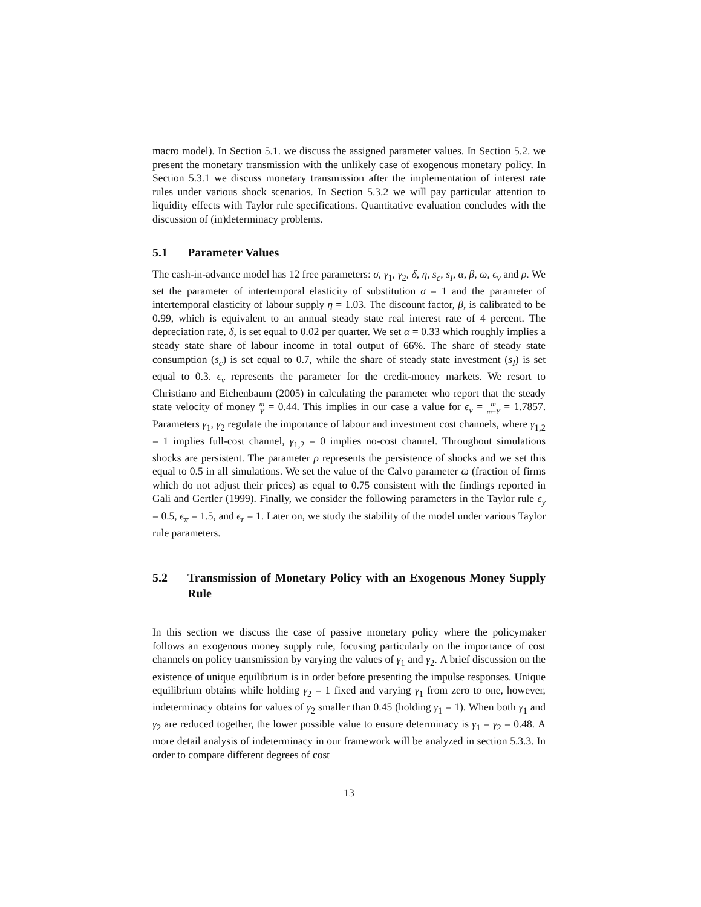macro model). In Section 5.1. we discuss the assigned parameter values. In Section 5.2. we present the monetary transmission with the unlikely case of exogenous monetary policy. In Section 5.3.1 we discuss monetary transmission after the implementation of interest rate rules under various shock scenarios. In Section 5.3.2 we will pay particular attention to liquidity effects with Taylor rule specifications. Quantitative evaluation concludes with the discussion of (in)determinacy problems.
5.1 Parameter Values
The cash-in-advance model has 12 free parameters: σ, γ<sub>1</sub>, γ<sub>2</sub>, δ, η, s<sub>c</sub>, s<sub>I</sub>, α, β, ω, ϵ<sub>v</sub> and ρ. We set the parameter of intertemporal elasticity of substitution σ = 1 and the parameter of intertemporal elasticity of labour supply η = 1.03. The discount factor, β, is calibrated to be 0.99, which is equivalent to an annual steady state real interest rate of 4 percent. The depreciation rate, δ, is set equal to 0.02 per quarter. We set α = 0.33 which roughly implies a steady state share of labour income in total output of 66%. The share of steady state consumption (s<sub>c</sub>) is set equal to 0.7, while the share of steady state investment (s<sub>I</sub>) is set equal to 0.3. ϵ<sub>v</sub> represents the parameter for the credit-money markets. We resort to Christiano and Eichenbaum (2005) in calculating the parameter who report that the steady state velocity of money m Y = 0.44. This implies in our case a value for ϵ<sub>v</sub> = m m−Y = 1.7857. Parameters γ<sub>1</sub>, γ<sub>2</sub> regulate the importance of labour and investment cost channels, where γ<sub>1,2</sub> = 1 implies full-cost channel, γ<sub>1,2</sub> = 0 implies no-cost channel. Throughout simulations shocks are persistent. The parameter ρ represents the persistence of shocks and we set this equal to 0.5 in all simulations. We set the value of the Calvo parameter ω (fraction of firms which do not adjust their prices) as equal to 0.75 consistent with the findings reported in Gali and Gertler (1999). Finally, we consider the following parameters in the Taylor rule ϵ<sub>y</sub> = 0.5, ϵ<sub>π</sub> = 1.5, and ϵ<sub>r</sub> = 1. Later on, we study the stability of the model under various Taylor rule parameters.
5.2 Transmission of Monetary Policy with an Exogenous Money Supply Rule
In this section we discuss the case of passive monetary policy where the policymaker follows an exogenous money supply rule, focusing particularly on the importance of cost channels on policy transmission by varying the values of γ<sub>1</sub> and γ<sub>2</sub>. A brief discussion on the existence of unique equilibrium is in order before presenting the impulse responses. Unique equilibrium obtains while holding γ<sub>2</sub> = 1 fixed and varying γ<sub>1</sub> from zero to one, however, indeterminacy obtains for values of γ<sub>2</sub> smaller than 0.45 (holding γ<sub>1</sub> = 1). When both γ<sub>1</sub> and γ<sub>2</sub> are reduced together, the lower possible value to ensure determinacy is γ<sub>1</sub> = γ<sub>2</sub> = 0.48. A more detail analysis of indeterminacy in our framework will be analyzed in section 5.3.3. In order to compare different degrees of cost
13